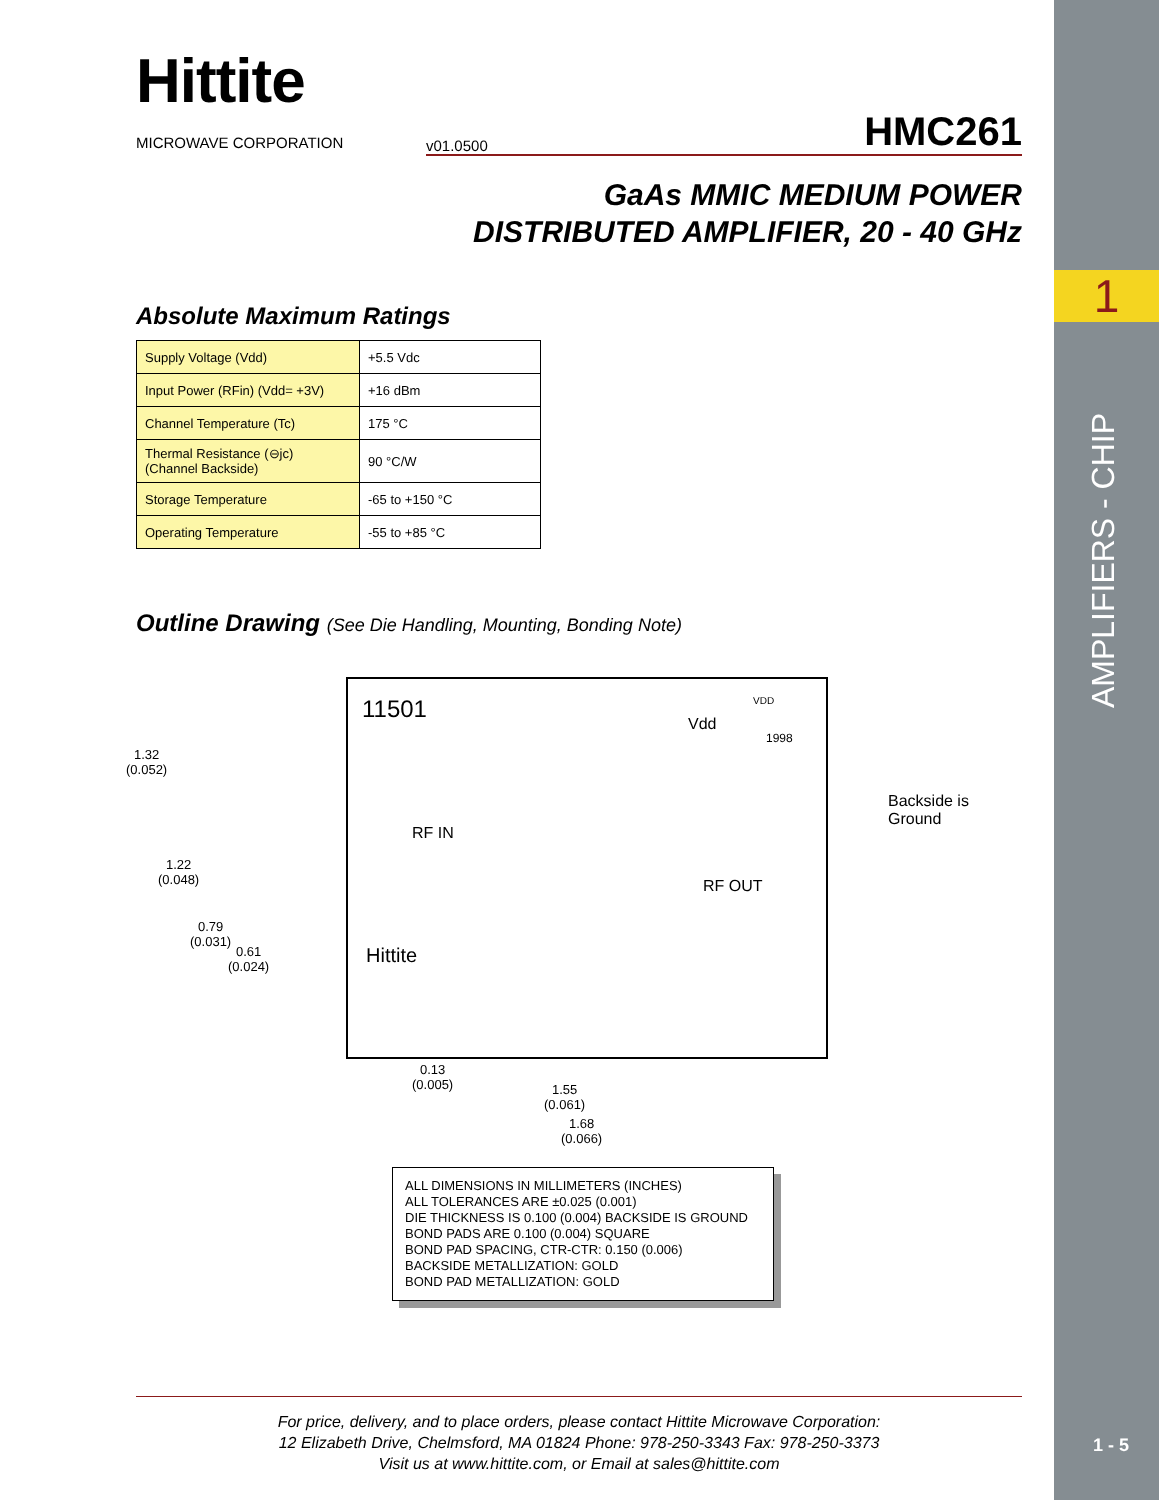1
AMPLIFIERS - CHIP
1 - 5
Hittite
MICROWAVE CORPORATION
v01.0500 HMC261
GaAs MMIC MEDIUM POWER
DISTRIBUTED AMPLIFIER, 20 - 40 GHz
Absolute Maximum Ratings
| Supply Voltage (Vdd) | +5.5 Vdc |
| Input Power (RFin) (Vdd= +3V) | +16 dBm |
| Channel Temperature (Tc) | 175 °C |
| Thermal Resistance (⊖jc) (Channel Backside) | 90 °C/W |
| Storage Temperature | -65 to +150 °C |
| Operating Temperature | -55 to +85 °C |
Outline Drawing (See Die Handling, Mounting, Bonding Note)
11501
Vdd
VDD
1998
RF IN
RF OUT
Hittite
1.32
(0.052)
1.22
(0.048)
0.79
(0.031)
0.61
(0.024)
Backside is
Ground
0.13
(0.005)
1.55
(0.061)
1.68
(0.066)
ALL DIMENSIONS IN MILLIMETERS (INCHES)
ALL TOLERANCES ARE ±0.025 (0.001)
DIE THICKNESS IS 0.100 (0.004) BACKSIDE IS GROUND
BOND PADS ARE 0.100 (0.004) SQUARE
BOND PAD SPACING, CTR-CTR: 0.150 (0.006)
BACKSIDE METALLIZATION: GOLD
BOND PAD METALLIZATION: GOLD
For price, delivery, and to place orders, please contact Hittite Microwave Corporation:
12 Elizabeth Drive, Chelmsford, MA 01824 Phone: 978-250-3343 Fax: 978-250-3373
Visit us at www.hittite.com, or Email at sales@hittite.com